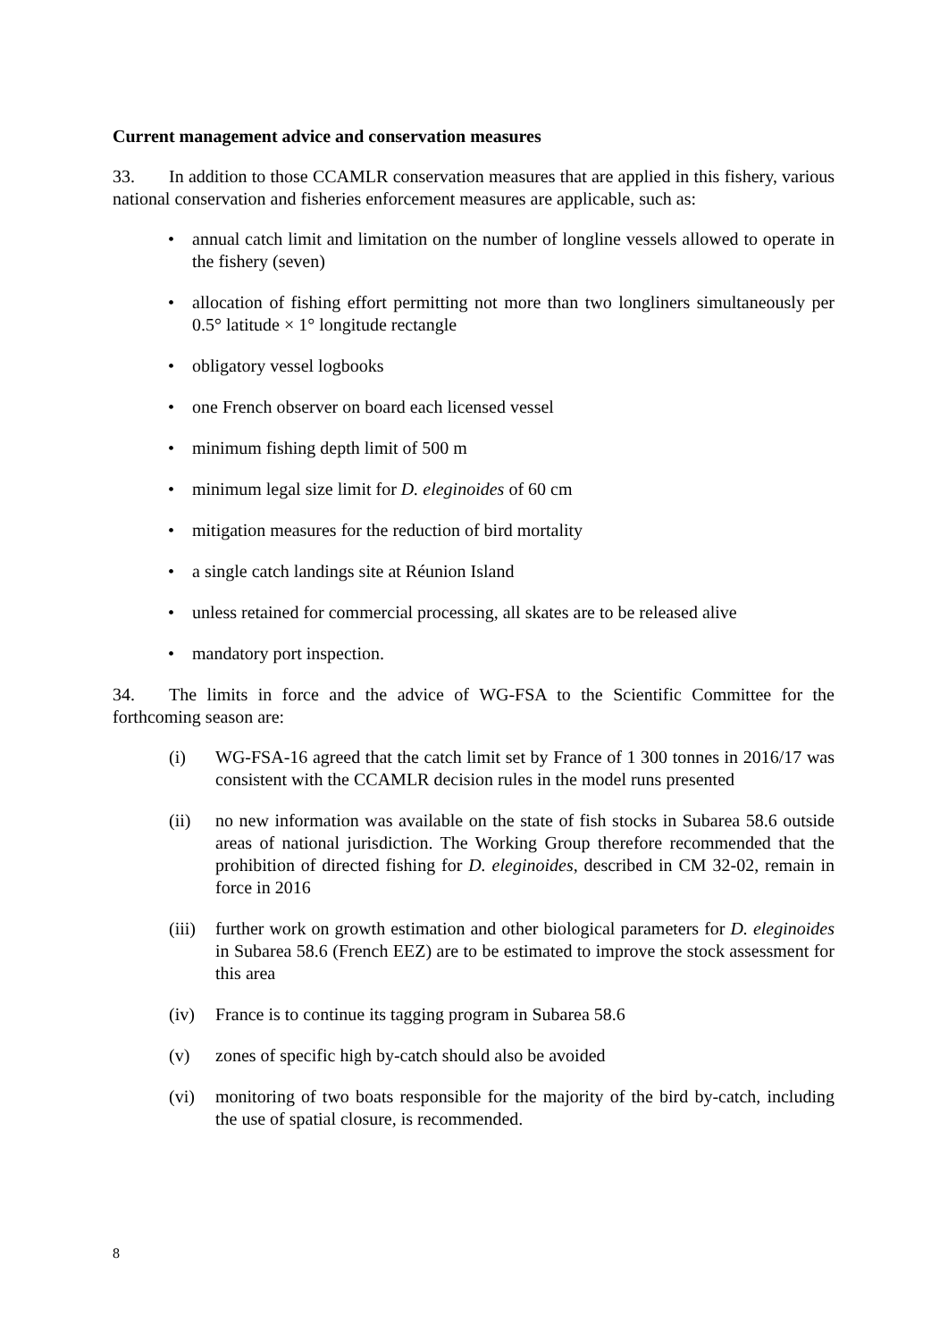Current management advice and conservation measures
33. In addition to those CCAMLR conservation measures that are applied in this fishery, various national conservation and fisheries enforcement measures are applicable, such as:
• annual catch limit and limitation on the number of longline vessels allowed to operate in the fishery (seven)
• allocation of fishing effort permitting not more than two longliners simultaneously per 0.5° latitude × 1° longitude rectangle
• obligatory vessel logbooks
• one French observer on board each licensed vessel
• minimum fishing depth limit of 500 m
• minimum legal size limit for D. eleginoides of 60 cm
• mitigation measures for the reduction of bird mortality
• a single catch landings site at Réunion Island
• unless retained for commercial processing, all skates are to be released alive
• mandatory port inspection.
34. The limits in force and the advice of WG-FSA to the Scientific Committee for the forthcoming season are:
(i) WG-FSA-16 agreed that the catch limit set by France of 1 300 tonnes in 2016/17 was consistent with the CCAMLR decision rules in the model runs presented
(ii) no new information was available on the state of fish stocks in Subarea 58.6 outside areas of national jurisdiction. The Working Group therefore recommended that the prohibition of directed fishing for D. eleginoides, described in CM 32-02, remain in force in 2016
(iii) further work on growth estimation and other biological parameters for D. eleginoides in Subarea 58.6 (French EEZ) are to be estimated to improve the stock assessment for this area
(iv) France is to continue its tagging program in Subarea 58.6
(v) zones of specific high by-catch should also be avoided
(vi) monitoring of two boats responsible for the majority of the bird by-catch, including the use of spatial closure, is recommended.
8